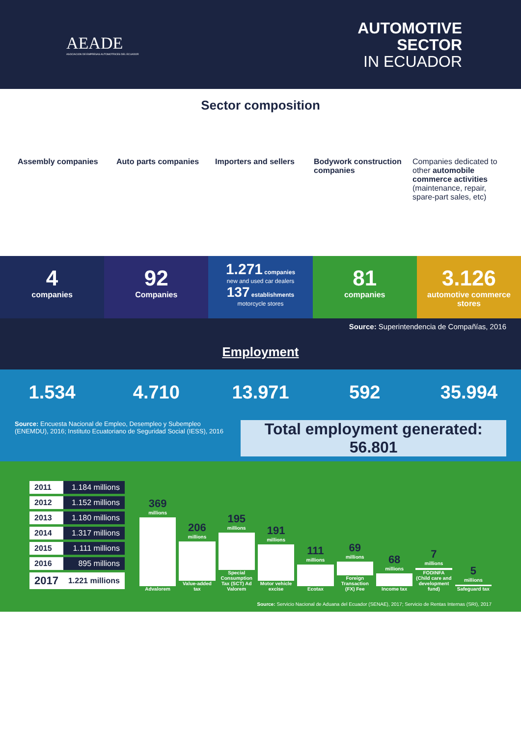AEADE
ASOCIACION DE EMPRESAS AUTOMOTRICES DEL ECUADOR
AUTOMOTIVE
SECTOR
IN ECUADOR
Sector composition
Assembly companies Auto parts companies Importers and sellers Bodywork construction companies
Companies dedicated to other automobile commerce activities (maintenance, repair, spare-part sales, etc)
4
companies
92
Companies
1.271 companies
new and used car dealers
137 establishments
motorcycle stores
81
companies
3.126
automotive commerce stores
Source: Superintendencia de Compañías, 2016
Employment
1.534 4.710 13.971 592 35.994
Source: Encuesta Nacional de Empleo, Desempleo y Subempleo (ENEMDU), 2016; Instituto Ecuatoriano de Seguridad Social (IESS), 2016
Total employment generated: 56.801
| 2011 | 1.184 millions |
| 2012 | 1.152 millions |
| 2013 | 1.180 millions |
| 2014 | 1.317 millions |
| 2015 | 1.111 millions |
| 2016 | 895 millions |
| 2017 | 1.221 millions |
369
millions Advalorem
206
millions Value-added tax
195
millions Special Consumption Tax (SCT) Ad Valorem
191
millions Motor vehicle excise
111
millions Ecotax
69
millions Foreign Transaction (FX) Fee
68
millions Income tax
7
millions FODINFA (Child care and development fund)
5
millions Safeguard tax
Source: Servicio Nacional de Aduana del Ecuador (SENAE), 2017; Servicio de Rentas Internas (SRI), 2017